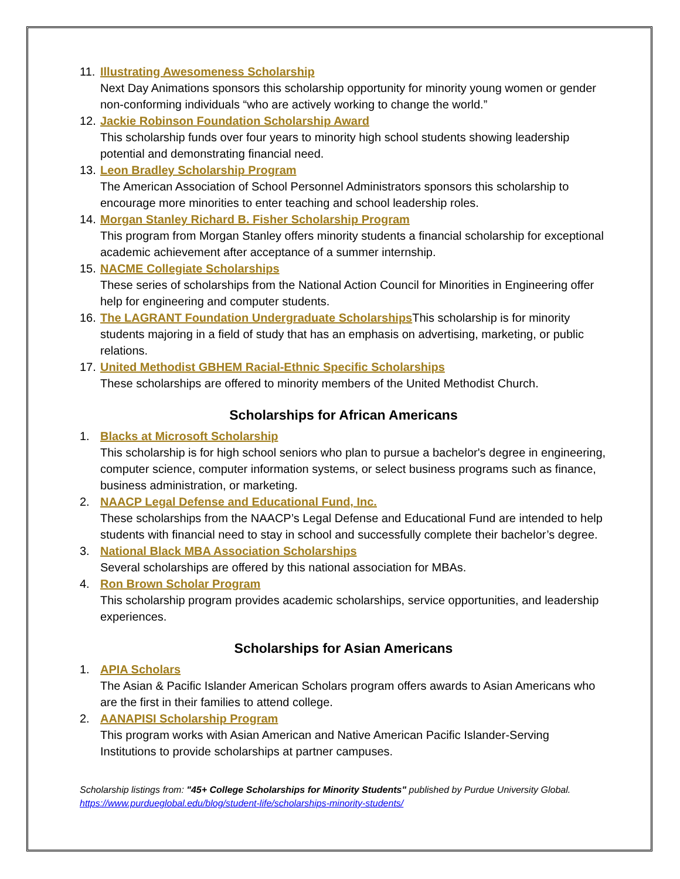11.
Illustrating Awesomeness Scholarship
Next Day Animations sponsors this scholarship opportunity for minority young women or gender non-conforming individuals “who are actively working to change the world.”
12.
Jackie Robinson Foundation Scholarship Award
This scholarship funds over four years to minority high school students showing leadership potential and demonstrating financial need.
13.
Leon Bradley Scholarship Program
The American Association of School Personnel Administrators sponsors this scholarship to encourage more minorities to enter teaching and school leadership roles.
14.
Morgan Stanley Richard B. Fisher Scholarship Program
This program from Morgan Stanley offers minority students a financial scholarship for exceptional academic achievement after acceptance of a summer internship.
15.
NACME Collegiate Scholarships
These series of scholarships from the National Action Council for Minorities in Engineering offer help for engineering and computer students.
16.
The LAGRANT Foundation Undergraduate Scholarships This scholarship is for minority students majoring in a field of study that has an emphasis on advertising, marketing, or public relations.
17.
United Methodist GBHEM Racial-Ethnic Specific Scholarships
These scholarships are offered to minority members of the United Methodist Church.
Scholarships for African Americans
1. Blacks at Microsoft Scholarship
This scholarship is for high school seniors who plan to pursue a bachelor's degree in engineering, computer science, computer information systems, or select business programs such as finance, business administration, or marketing.
2. NAACP Legal Defense and Educational Fund, Inc.
These scholarships from the NAACP’s Legal Defense and Educational Fund are intended to help students with financial need to stay in school and successfully complete their bachelor’s degree.
3. National Black MBA Association Scholarships
Several scholarships are offered by this national association for MBAs.
4. Ron Brown Scholar Program
This scholarship program provides academic scholarships, service opportunities, and leadership experiences.
Scholarships for Asian Americans
1. APIA Scholars
The Asian & Pacific Islander American Scholars program offers awards to Asian Americans who are the first in their families to attend college.
2. AANAPISI Scholarship Program
This program works with Asian American and Native American Pacific Islander-Serving Institutions to provide scholarships at partner campuses.
Scholarship listings from: "45+ College Scholarships for Minority Students" published by Purdue University Global.
https://www.purdueglobal.edu/blog/student-life/scholarships-minority-students/